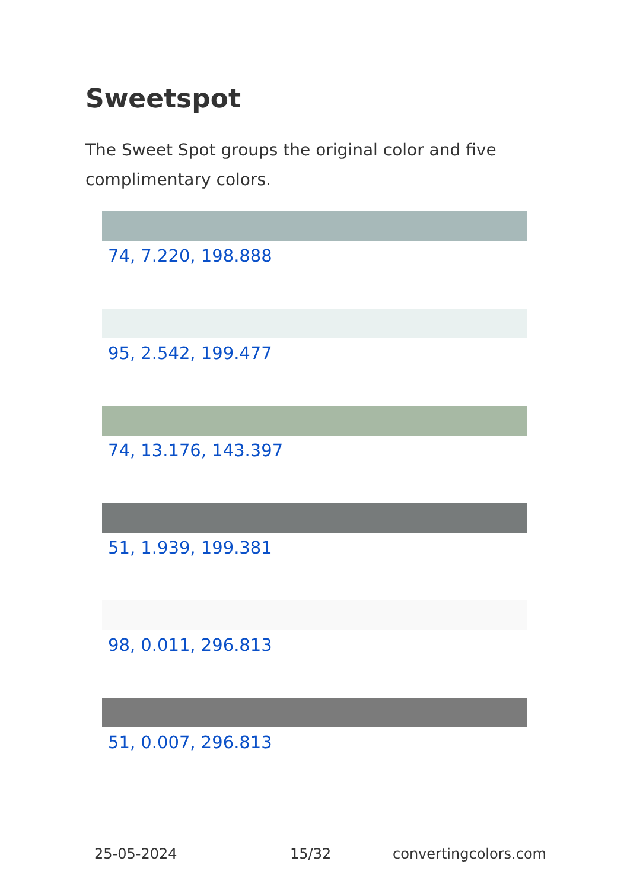Sweetspot
The Sweet Spot groups the original color and five complimentary colors.
74, 7.220, 198.888
95, 2.542, 199.477
74, 13.176, 143.397
51, 1.939, 199.381
98, 0.011, 296.813
51, 0.007, 296.813
25-05-2024 15/32 convertingcolors.com